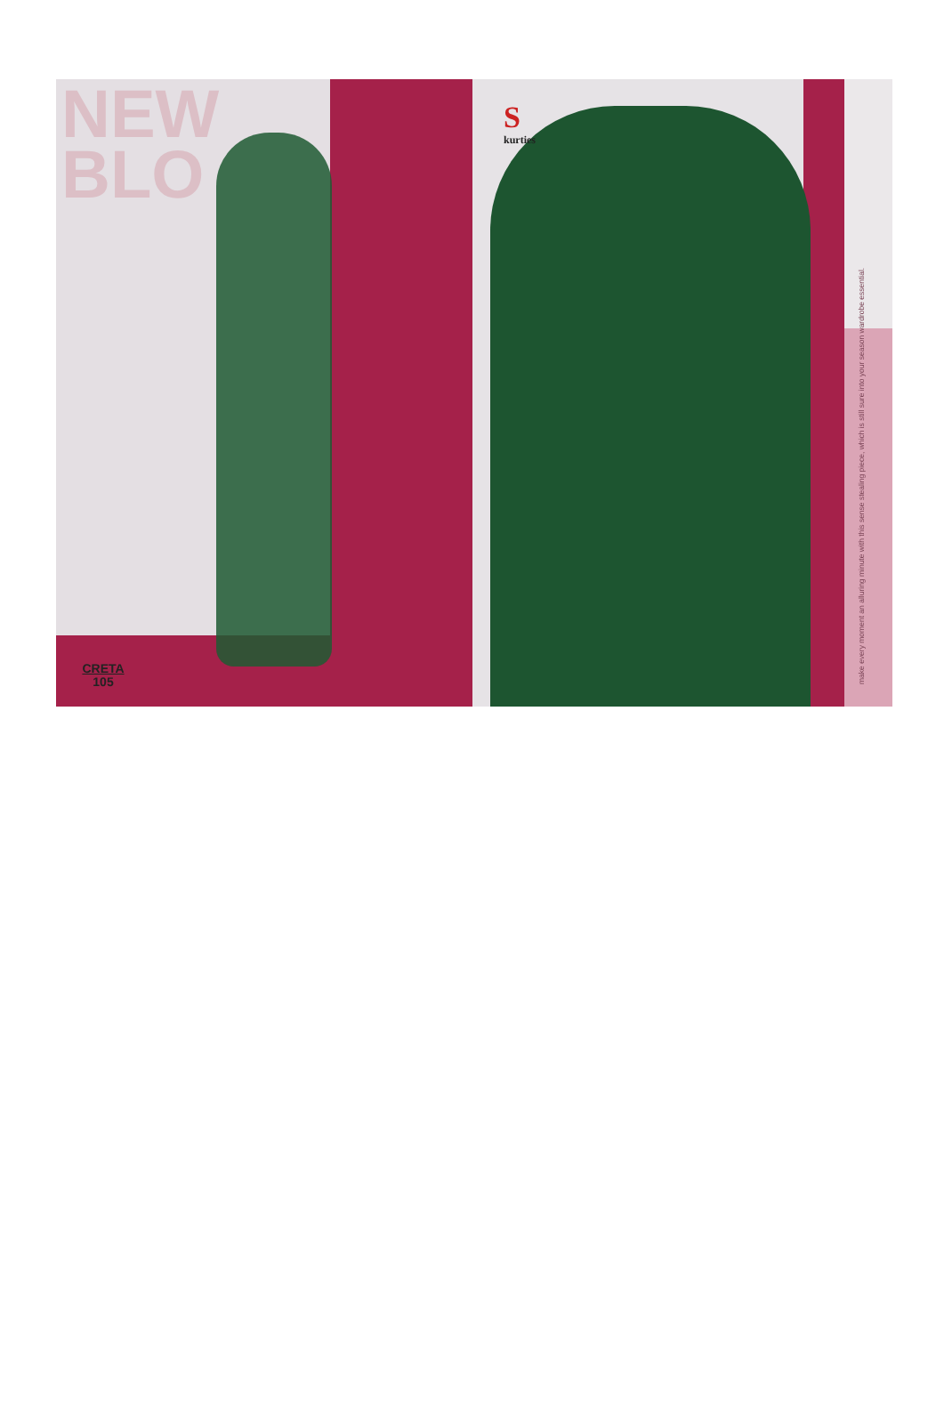NEW
BLO
CRETA
105
Skurties
make every moment an alluring minute with this sense stealing piece, which is still sure into your season wardrobe essential.